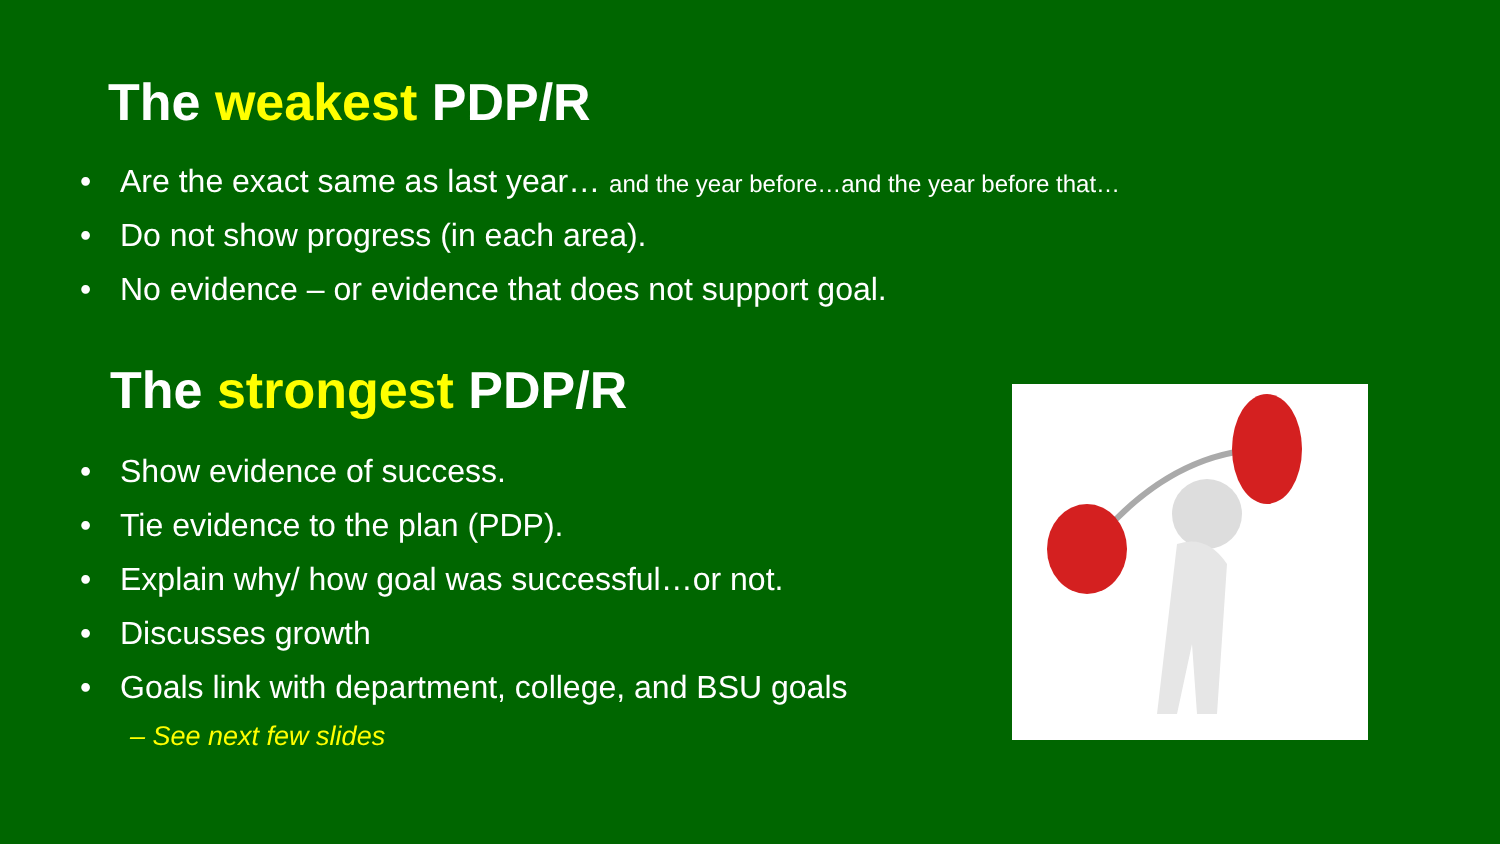The weakest PDP/R
• Are the exact same as last year… and the year before…and the year before that…
• Do not show progress (in each area).
• No evidence – or evidence that does not support goal.
The strongest PDP/R
• Show evidence of success.
• Tie evidence to the plan (PDP).
• Explain why/ how goal was successful…or not.
• Discusses growth
• Goals link with department, college, and BSU goals
– See next few slides